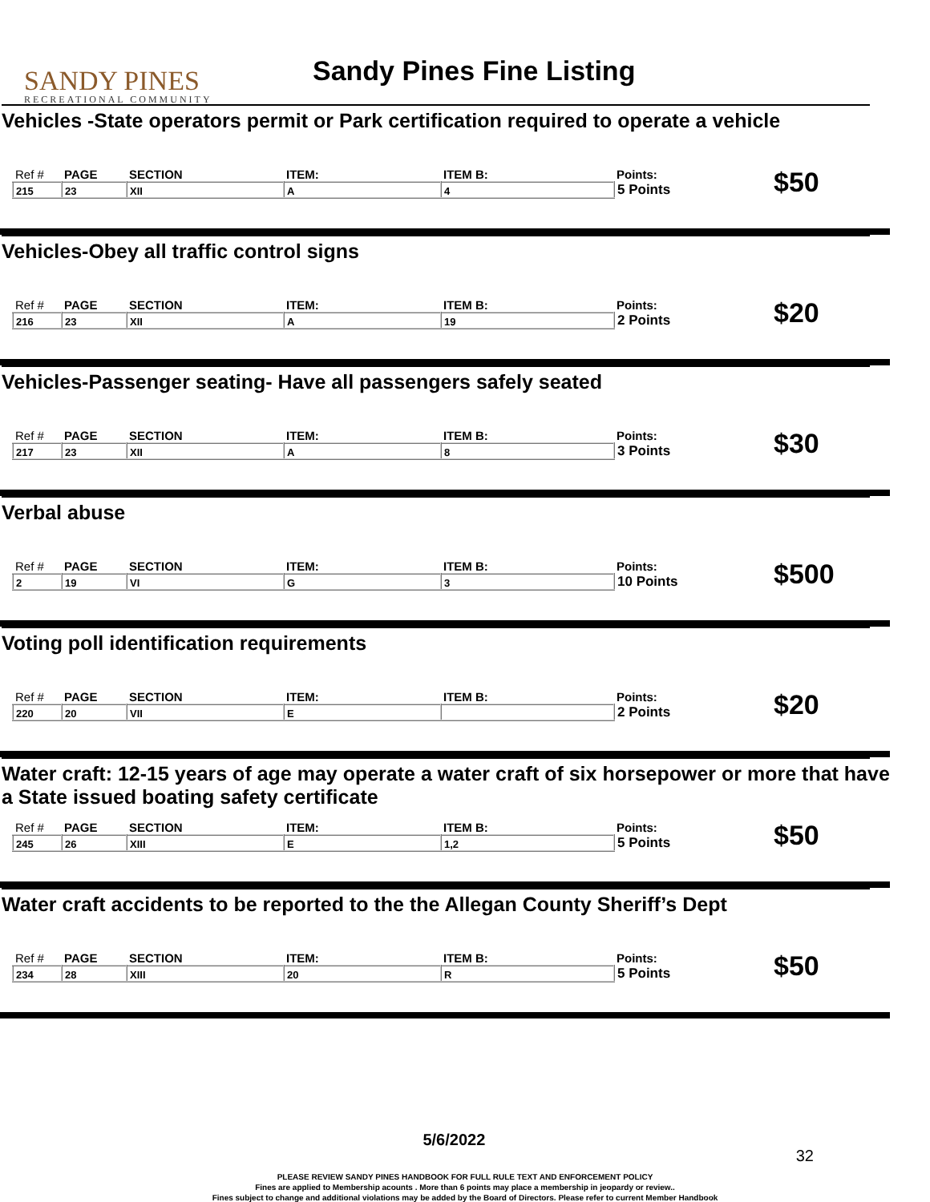SANDY PINES
RECREATIONAL COMMUNITY
Sandy Pines Fine Listing
Vehicles -State operators permit or Park certification required to operate a vehicle
| Ref # | PAGE | SECTION | ITEM: | ITEM B: | Points: | $50 |
| 215 | 23 | XII | A | 4 | 5 Points | |
Vehicles-Obey all traffic control signs
| Ref # | PAGE | SECTION | ITEM: | ITEM B: | Points: | $20 |
| 216 | 23 | XII | A | 19 | 2 Points | |
Vehicles-Passenger seating- Have all passengers safely seated
| Ref # | PAGE | SECTION | ITEM: | ITEM B: | Points: | $30 |
| 217 | 23 | XII | A | 8 | 3 Points | |
Verbal abuse
| Ref # | PAGE | SECTION | ITEM: | ITEM B: | Points: | $500 |
| 2 | 19 | VI | G | 3 | 10 Points | |
Voting poll identification requirements
| Ref # | PAGE | SECTION | ITEM: | ITEM B: | Points: | $20 |
| 220 | 20 | VII | E | | 2 Points | |
Water craft: 12-15 years of age may operate a water craft of six horsepower or more that have a State issued boating safety certificate
| Ref # | PAGE | SECTION | ITEM: | ITEM B: | Points: | $50 |
| 245 | 26 | XIII | E | 1,2 | 5 Points | |
Water craft accidents to be reported to the the Allegan County Sheriff’s Dept
| Ref # | PAGE | SECTION | ITEM: | ITEM B: | Points: | $50 |
| 234 | 28 | XIII | 20 | R | 5 Points | |
5/6/2022
32
PLEASE REVIEW SANDY PINES HANDBOOK FOR FULL RULE TEXT AND ENFORCEMENT POLICY
Fines are applied to Membership acounts . More than 6 points may place a membership in jeopardy or review..
Fines subject to change and additional violations may be added by the Board of Directors. Please refer to current Member Handbook